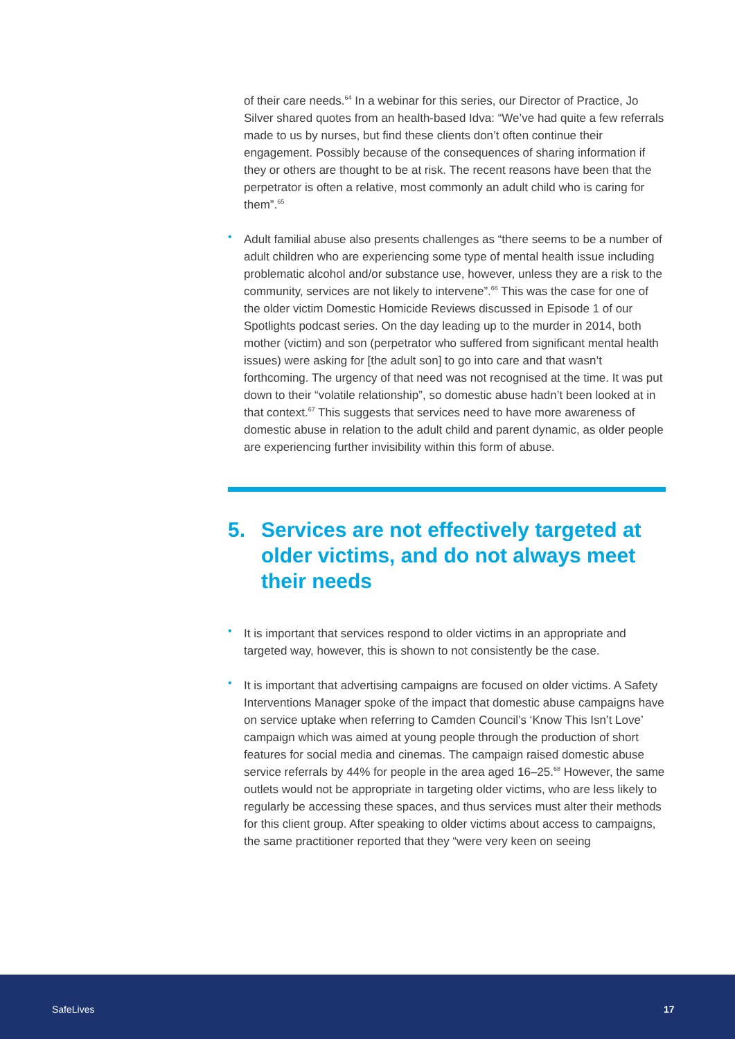of their care needs.<sup>64</sup> In a webinar for this series, our Director of Practice, Jo Silver shared quotes from an health-based Idva: “We’ve had quite a few referrals made to us by nurses, but find these clients don’t often continue their engagement. Possibly because of the consequences of sharing information if they or others are thought to be at risk. The recent reasons have been that the perpetrator is often a relative, most commonly an adult child who is caring for them”.<sup>65</sup>
•
Adult familial abuse also presents challenges as “there seems to be a number of adult children who are experiencing some type of mental health issue including problematic alcohol and/or substance use, however, unless they are a risk to the community, services are not likely to intervene”.<sup>66</sup> This was the case for one of the older victim Domestic Homicide Reviews discussed in Episode 1 of our Spotlights podcast series. On the day leading up to the murder in 2014, both mother (victim) and son (perpetrator who suffered from significant mental health issues) were asking for [the adult son] to go into care and that wasn’t forthcoming. The urgency of that need was not recognised at the time. It was put down to their “volatile relationship”, so domestic abuse hadn’t been looked at in that context.<sup>67</sup> This suggests that services need to have more awareness of domestic abuse in relation to the adult child and parent dynamic, as older people are experiencing further invisibility within this form of abuse.
5. Services are not effectively targeted at older victims, and do not always meet their needs
•
It is important that services respond to older victims in an appropriate and targeted way, however, this is shown to not consistently be the case.
•
It is important that advertising campaigns are focused on older victims. A Safety Interventions Manager spoke of the impact that domestic abuse campaigns have on service uptake when referring to Camden Council’s ‘Know This Isn’t Love’ campaign which was aimed at young people through the production of short features for social media and cinemas. The campaign raised domestic abuse service referrals by 44% for people in the area aged 16–25.<sup>68</sup> However, the same outlets would not be appropriate in targeting older victims, who are less likely to regularly be accessing these spaces, and thus services must alter their methods for this client group. After speaking to older victims about access to campaigns, the same practitioner reported that they “were very keen on seeing
SafeLives 17